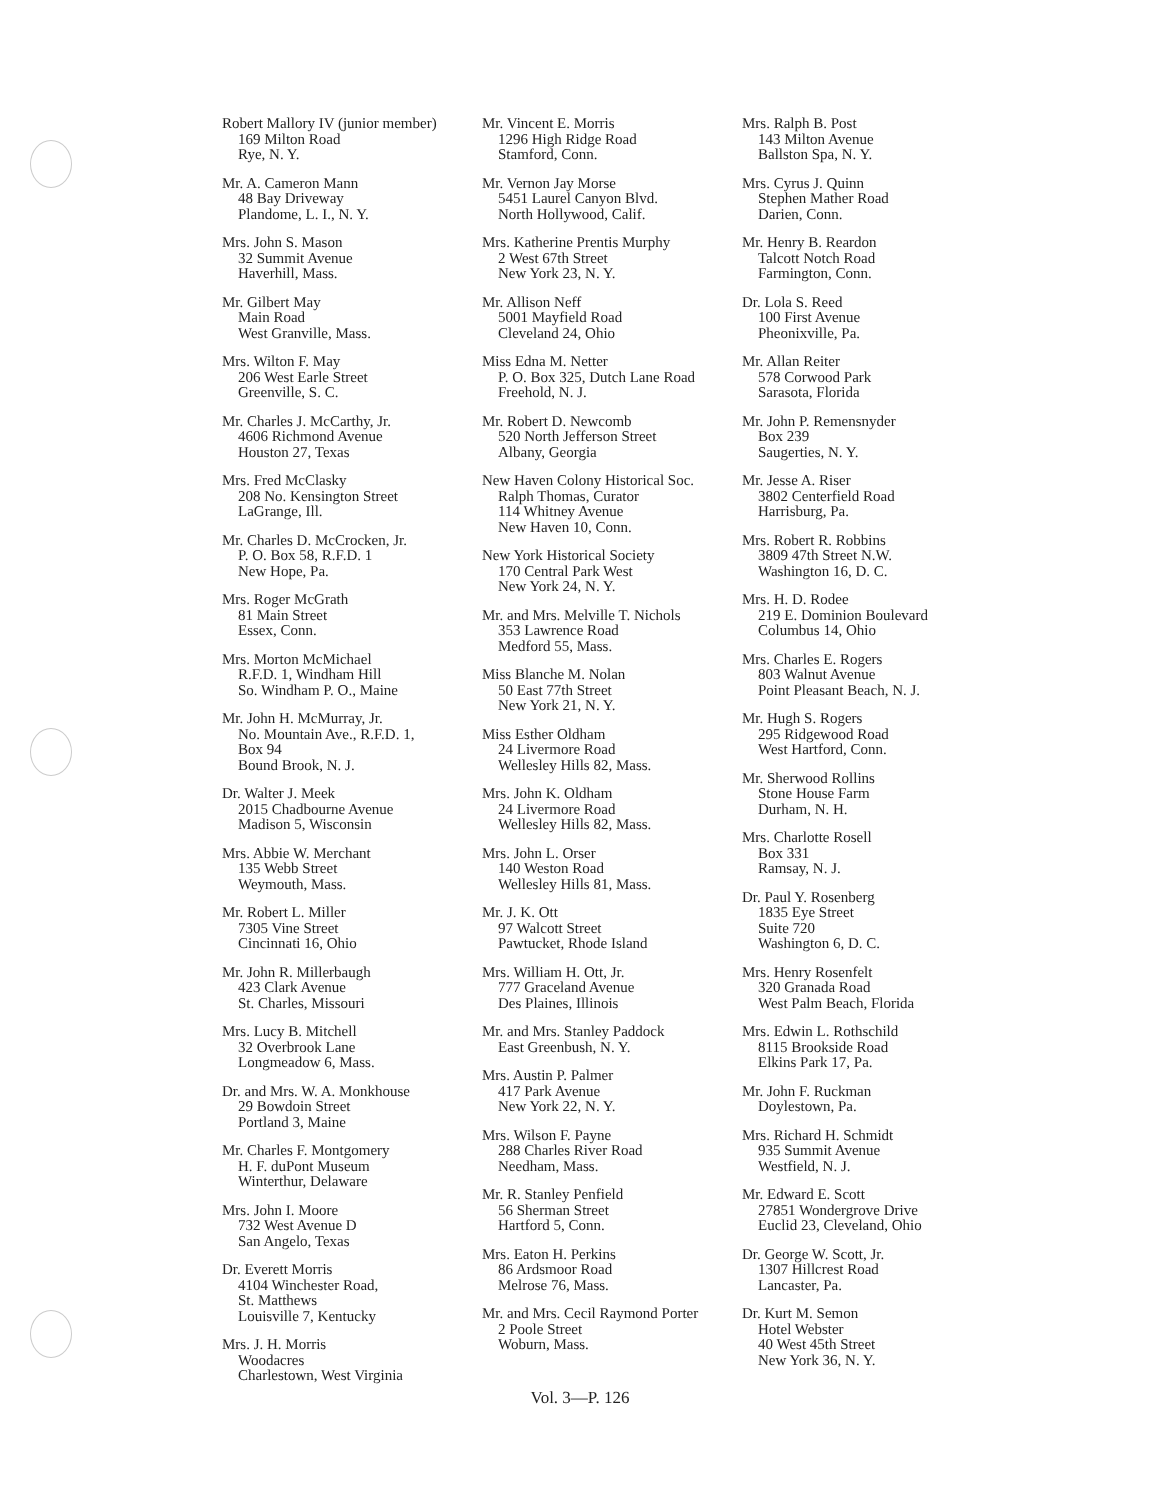Robert Mallory IV (junior member)
169 Milton Road
Rye, N. Y.
Mr. A. Cameron Mann
48 Bay Driveway
Plandome, L. I., N. Y.
Mrs. John S. Mason
32 Summit Avenue
Haverhill, Mass.
Mr. Gilbert May
Main Road
West Granville, Mass.
Mrs. Wilton F. May
206 West Earle Street
Greenville, S. C.
Mr. Charles J. McCarthy, Jr.
4606 Richmond Avenue
Houston 27, Texas
Mrs. Fred McClasky
208 No. Kensington Street
LaGrange, Ill.
Mr. Charles D. McCrocken, Jr.
P. O. Box 58, R.F.D. 1
New Hope, Pa.
Mrs. Roger McGrath
81 Main Street
Essex, Conn.
Mrs. Morton McMichael
R.F.D. 1, Windham Hill
So. Windham P. O., Maine
Mr. John H. McMurray, Jr.
No. Mountain Ave., R.F.D. 1,
Box 94
Bound Brook, N. J.
Dr. Walter J. Meek
2015 Chadbourne Avenue
Madison 5, Wisconsin
Mrs. Abbie W. Merchant
135 Webb Street
Weymouth, Mass.
Mr. Robert L. Miller
7305 Vine Street
Cincinnati 16, Ohio
Mr. John R. Millerbaugh
423 Clark Avenue
St. Charles, Missouri
Mrs. Lucy B. Mitchell
32 Overbrook Lane
Longmeadow 6, Mass.
Dr. and Mrs. W. A. Monkhouse
29 Bowdoin Street
Portland 3, Maine
Mr. Charles F. Montgomery
H. F. duPont Museum
Winterthur, Delaware
Mrs. John I. Moore
732 West Avenue D
San Angelo, Texas
Dr. Everett Morris
4104 Winchester Road,
St. Matthews
Louisville 7, Kentucky
Mrs. J. H. Morris
Woodacres
Charlestown, West Virginia
Mr. Vincent E. Morris
1296 High Ridge Road
Stamford, Conn.
Mr. Vernon Jay Morse
5451 Laurel Canyon Blvd.
North Hollywood, Calif.
Mrs. Katherine Prentis Murphy
2 West 67th Street
New York 23, N. Y.
Mr. Allison Neff
5001 Mayfield Road
Cleveland 24, Ohio
Miss Edna M. Netter
P. O. Box 325, Dutch Lane Road
Freehold, N. J.
Mr. Robert D. Newcomb
520 North Jefferson Street
Albany, Georgia
New Haven Colony Historical Soc.
Ralph Thomas, Curator
114 Whitney Avenue
New Haven 10, Conn.
New York Historical Society
170 Central Park West
New York 24, N. Y.
Mr. and Mrs. Melville T. Nichols
353 Lawrence Road
Medford 55, Mass.
Miss Blanche M. Nolan
50 East 77th Street
New York 21, N. Y.
Miss Esther Oldham
24 Livermore Road
Wellesley Hills 82, Mass.
Mrs. John K. Oldham
24 Livermore Road
Wellesley Hills 82, Mass.
Mrs. John L. Orser
140 Weston Road
Wellesley Hills 81, Mass.
Mr. J. K. Ott
97 Walcott Street
Pawtucket, Rhode Island
Mrs. William H. Ott, Jr.
777 Graceland Avenue
Des Plaines, Illinois
Mr. and Mrs. Stanley Paddock
East Greenbush, N. Y.
Mrs. Austin P. Palmer
417 Park Avenue
New York 22, N. Y.
Mrs. Wilson F. Payne
288 Charles River Road
Needham, Mass.
Mr. R. Stanley Penfield
56 Sherman Street
Hartford 5, Conn.
Mrs. Eaton H. Perkins
86 Ardsmoor Road
Melrose 76, Mass.
Mr. and Mrs. Cecil Raymond Porter
2 Poole Street
Woburn, Mass.
Mrs. Ralph B. Post
143 Milton Avenue
Ballston Spa, N. Y.
Mrs. Cyrus J. Quinn
Stephen Mather Road
Darien, Conn.
Mr. Henry B. Reardon
Talcott Notch Road
Farmington, Conn.
Dr. Lola S. Reed
100 First Avenue
Pheonixville, Pa.
Mr. Allan Reiter
578 Corwood Park
Sarasota, Florida
Mr. John P. Remensnyder
Box 239
Saugerties, N. Y.
Mr. Jesse A. Riser
3802 Centerfield Road
Harrisburg, Pa.
Mrs. Robert R. Robbins
3809 47th Street N.W.
Washington 16, D. C.
Mrs. H. D. Rodee
219 E. Dominion Boulevard
Columbus 14, Ohio
Mrs. Charles E. Rogers
803 Walnut Avenue
Point Pleasant Beach, N. J.
Mr. Hugh S. Rogers
295 Ridgewood Road
West Hartford, Conn.
Mr. Sherwood Rollins
Stone House Farm
Durham, N. H.
Mrs. Charlotte Rosell
Box 331
Ramsay, N. J.
Dr. Paul Y. Rosenberg
1835 Eye Street
Suite 720
Washington 6, D. C.
Mrs. Henry Rosenfelt
320 Granada Road
West Palm Beach, Florida
Mrs. Edwin L. Rothschild
8115 Brookside Road
Elkins Park 17, Pa.
Mr. John F. Ruckman
Doylestown, Pa.
Mrs. Richard H. Schmidt
935 Summit Avenue
Westfield, N. J.
Mr. Edward E. Scott
27851 Wondergrove Drive
Euclid 23, Cleveland, Ohio
Dr. George W. Scott, Jr.
1307 Hillcrest Road
Lancaster, Pa.
Dr. Kurt M. Semon
Hotel Webster
40 West 45th Street
New York 36, N. Y.
Vol. 3—P. 126